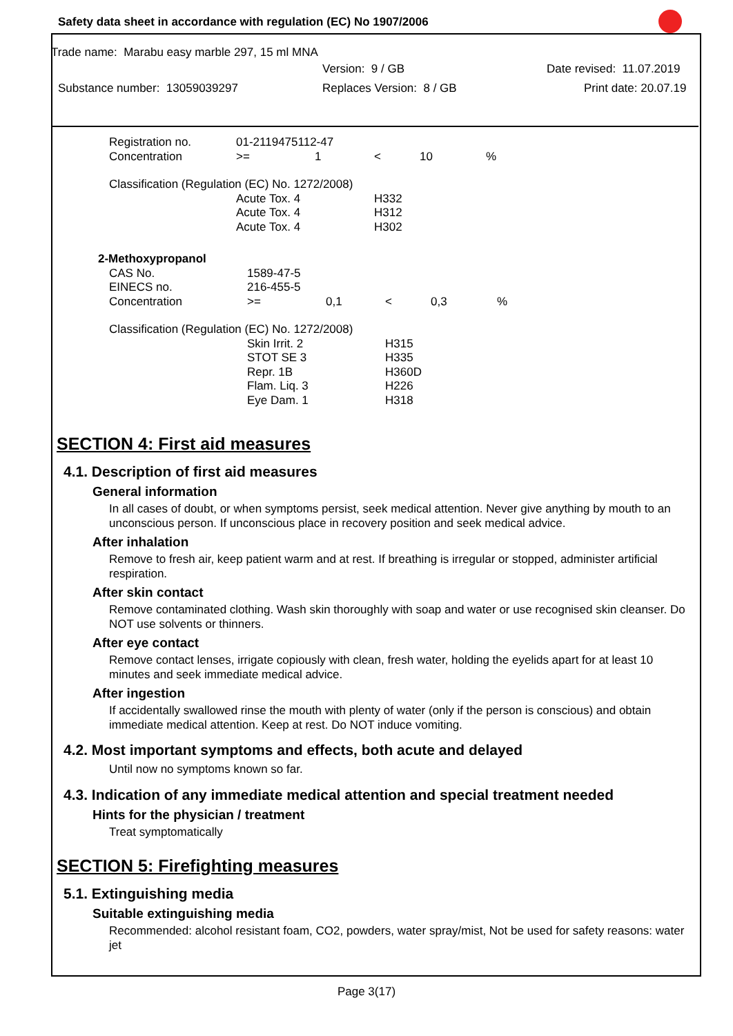Safety data sheet in accordance with regulation (EC) No 1907/2006
Trade name: Marabu easy marble 297, 15 ml MNA
Version: 9 / GB Date revised: 11.07.2019
Substance number: 13059039297 Replaces Version: 8 / GB Print date: 20.07.19
| Registration no. | 01-2119475112-47 | | | | |
| Concentration | >= | 1 | < | 10 | % |
| Classification (Regulation (EC) No. 1272/2008) | | | | | |
| | Acute Tox. 4 | | H332 | | |
| | Acute Tox. 4 | | H312 | | |
| | Acute Tox. 4 | | H302 | | |
| 2-Methoxypropanol | | | | | |
| CAS No. | 1589-47-5 | | | | |
| EINECS no. | 216-455-5 | | | | |
| Concentration | >= | 0,1 | < | 0,3 | % |
| Classification (Regulation (EC) No. 1272/2008) | | | | | |
| | Skin Irrit. 2 | | H315 | | |
| | STOT SE 3 | | H335 | | |
| | Repr. 1B | | H360D | | |
| | Flam. Liq. 3 | | H226 | | |
| | Eye Dam. 1 | | H318 | | |
SECTION 4: First aid measures
4.1. Description of first aid measures
General information
In all cases of doubt, or when symptoms persist, seek medical attention. Never give anything by mouth to an unconscious person. If unconscious place in recovery position and seek medical advice.
After inhalation
Remove to fresh air, keep patient warm and at rest. If breathing is irregular or stopped, administer artificial respiration.
After skin contact
Remove contaminated clothing. Wash skin thoroughly with soap and water or use recognised skin cleanser. Do NOT use solvents or thinners.
After eye contact
Remove contact lenses, irrigate copiously with clean, fresh water, holding the eyelids apart for at least 10 minutes and seek immediate medical advice.
After ingestion
If accidentally swallowed rinse the mouth with plenty of water (only if the person is conscious) and obtain immediate medical attention. Keep at rest. Do NOT induce vomiting.
4.2. Most important symptoms and effects, both acute and delayed
Until now no symptoms known so far.
4.3. Indication of any immediate medical attention and special treatment needed
Hints for the physician / treatment
Treat symptomatically
SECTION 5: Firefighting measures
5.1. Extinguishing media
Suitable extinguishing media
Recommended: alcohol resistant foam, CO2, powders, water spray/mist, Not be used for safety reasons: water jet
Page 3(17)